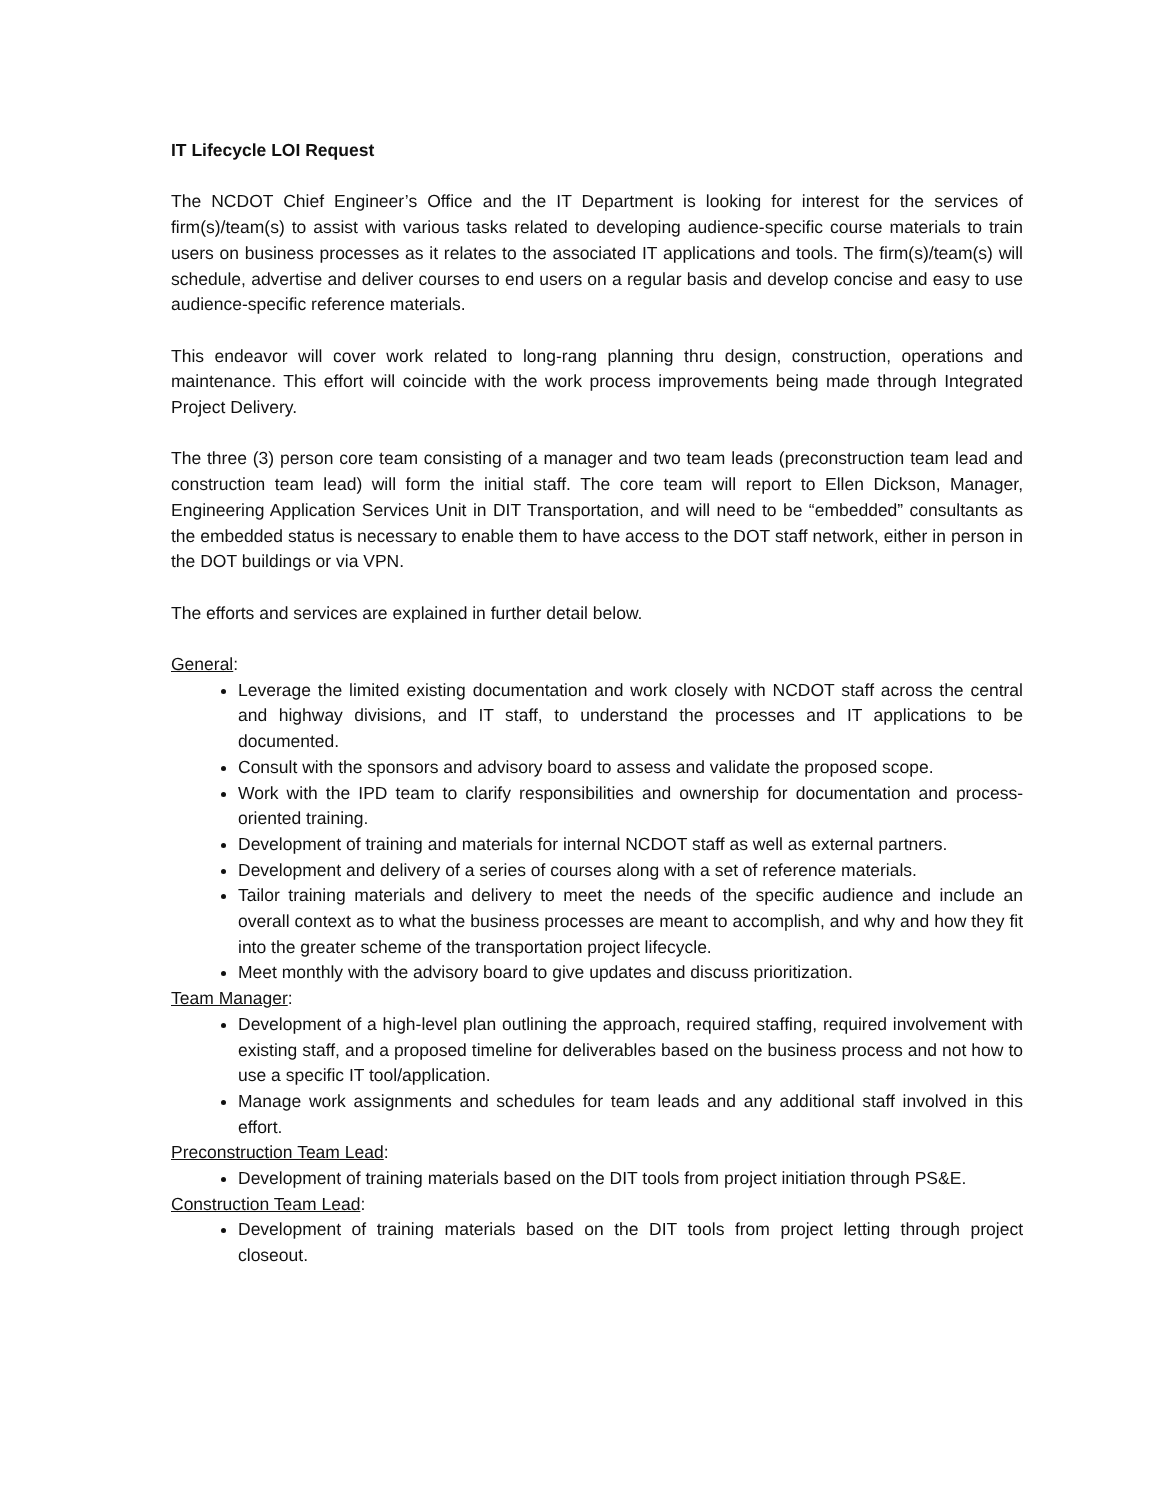IT Lifecycle LOI Request
The NCDOT Chief Engineer’s Office and the IT Department is looking for interest for the services of firm(s)/team(s) to assist with various tasks related to developing audience-specific course materials to train users on business processes as it relates to the associated IT applications and tools. The firm(s)/team(s) will schedule, advertise and deliver courses to end users on a regular basis and develop concise and easy to use audience-specific reference materials.
This endeavor will cover work related to long-rang planning thru design, construction, operations and maintenance. This effort will coincide with the work process improvements being made through Integrated Project Delivery.
The three (3) person core team consisting of a manager and two team leads (preconstruction team lead and construction team lead) will form the initial staff. The core team will report to Ellen Dickson, Manager, Engineering Application Services Unit in DIT Transportation, and will need to be “embedded” consultants as the embedded status is necessary to enable them to have access to the DOT staff network, either in person in the DOT buildings or via VPN.
The efforts and services are explained in further detail below.
General:
Leverage the limited existing documentation and work closely with NCDOT staff across the central and highway divisions, and IT staff, to understand the processes and IT applications to be documented.
Consult with the sponsors and advisory board to assess and validate the proposed scope.
Work with the IPD team to clarify responsibilities and ownership for documentation and process-oriented training.
Development of training and materials for internal NCDOT staff as well as external partners.
Development and delivery of a series of courses along with a set of reference materials.
Tailor training materials and delivery to meet the needs of the specific audience and include an overall context as to what the business processes are meant to accomplish, and why and how they fit into the greater scheme of the transportation project lifecycle.
Meet monthly with the advisory board to give updates and discuss prioritization.
Team Manager:
Development of a high-level plan outlining the approach, required staffing, required involvement with existing staff, and a proposed timeline for deliverables based on the business process and not how to use a specific IT tool/application.
Manage work assignments and schedules for team leads and any additional staff involved in this effort.
Preconstruction Team Lead:
Development of training materials based on the DIT tools from project initiation through PS&E.
Construction Team Lead:
Development of training materials based on the DIT tools from project letting through project closeout.